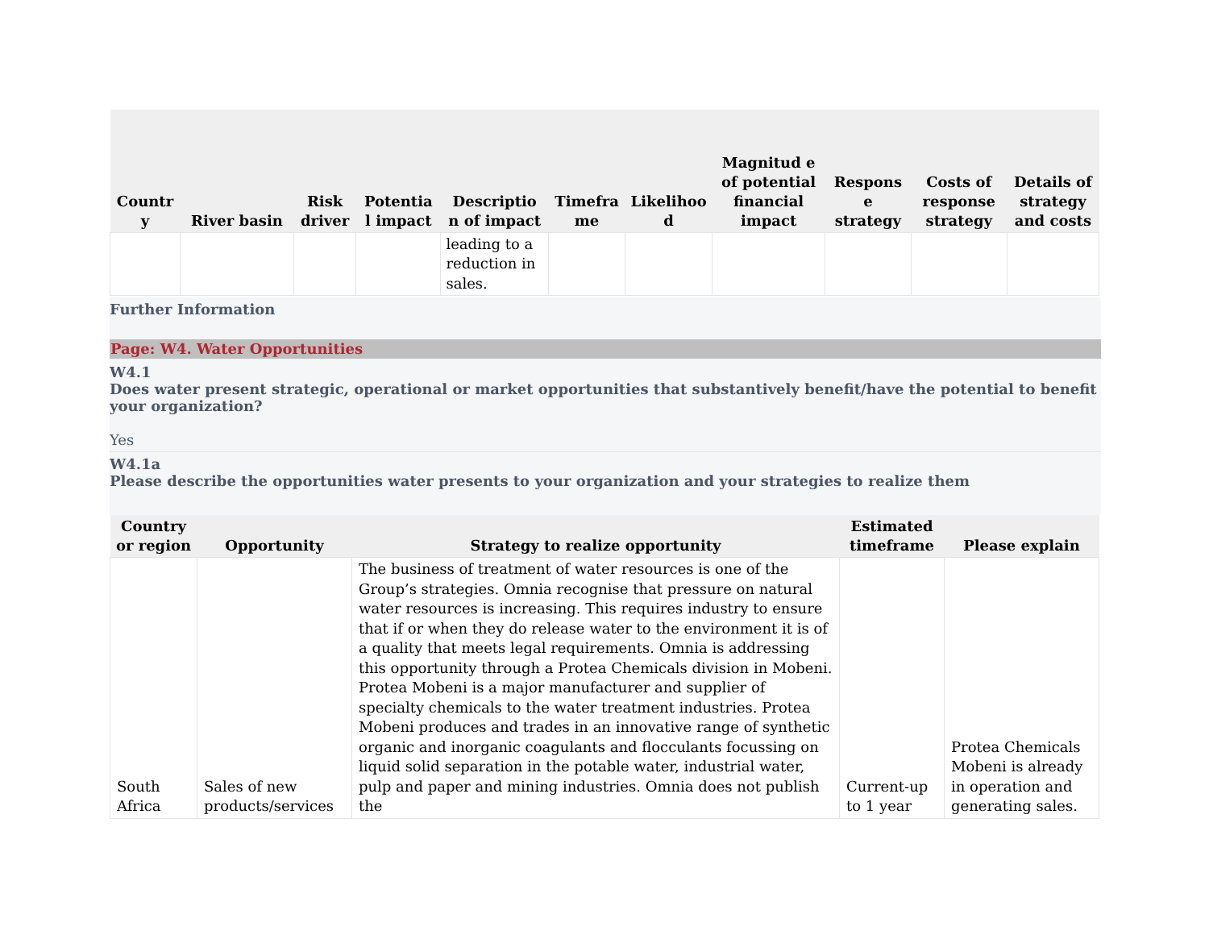| Countr y | River basin | Risk driver | Potentia l impact | Descriptio n of impact | Timefra me | Likelihoo d | Magnitud e of potential financial impact | Respons e strategy | Costs of response strategy | Details of strategy and costs |
| --- | --- | --- | --- | --- | --- | --- | --- | --- | --- | --- |
| | | | | leading to a reduction in sales. | | | | | | |
Further Information
Page: W4. Water Opportunities
W4.1
Does water present strategic, operational or market opportunities that substantively benefit/have the potential to benefit your organization?
Yes
W4.1a
Please describe the opportunities water presents to your organization and your strategies to realize them
| Country or region | Opportunity | Strategy to realize opportunity | Estimated timeframe | Please explain |
| --- | --- | --- | --- | --- |
| South Africa | Sales of new products/services | The business of treatment of water resources is one of the Group’s strategies. Omnia recognise that pressure on natural water resources is increasing. This requires industry to ensure that if or when they do release water to the environment it is of a quality that meets legal requirements. Omnia is addressing this opportunity through a Protea Chemicals division in Mobeni. Protea Mobeni is a major manufacturer and supplier of specialty chemicals to the water treatment industries. Protea Mobeni produces and trades in an innovative range of synthetic organic and inorganic coagulants and flocculants focussing on liquid solid separation in the potable water, industrial water, pulp and paper and mining industries. Omnia does not publish the | Current-up to 1 year | Protea Chemicals Mobeni is already in operation and generating sales. |